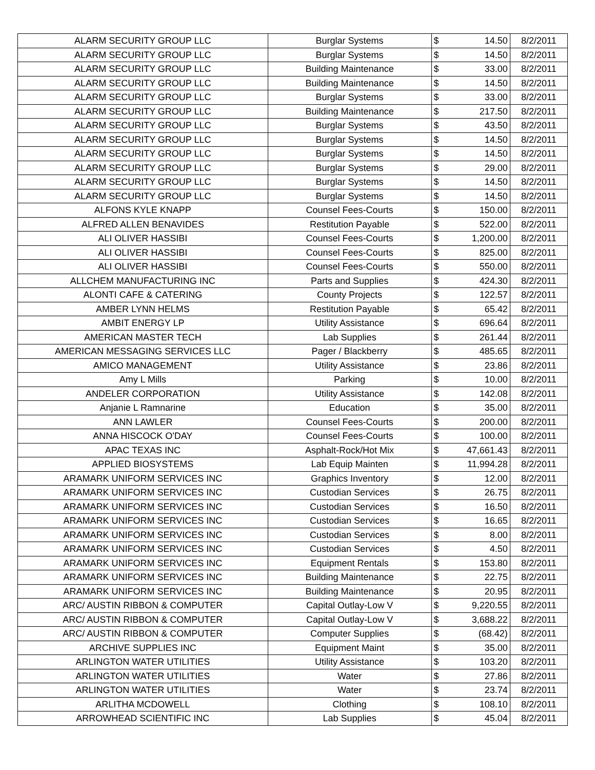| ALARM SECURITY GROUP LLC | Burglar Systems | $ | 14.50 | 8/2/2011 |
| ALARM SECURITY GROUP LLC | Burglar Systems | $ | 14.50 | 8/2/2011 |
| ALARM SECURITY GROUP LLC | Building Maintenance | $ | 33.00 | 8/2/2011 |
| ALARM SECURITY GROUP LLC | Building Maintenance | $ | 14.50 | 8/2/2011 |
| ALARM SECURITY GROUP LLC | Burglar Systems | $ | 33.00 | 8/2/2011 |
| ALARM SECURITY GROUP LLC | Building Maintenance | $ | 217.50 | 8/2/2011 |
| ALARM SECURITY GROUP LLC | Burglar Systems | $ | 43.50 | 8/2/2011 |
| ALARM SECURITY GROUP LLC | Burglar Systems | $ | 14.50 | 8/2/2011 |
| ALARM SECURITY GROUP LLC | Burglar Systems | $ | 14.50 | 8/2/2011 |
| ALARM SECURITY GROUP LLC | Burglar Systems | $ | 29.00 | 8/2/2011 |
| ALARM SECURITY GROUP LLC | Burglar Systems | $ | 14.50 | 8/2/2011 |
| ALARM SECURITY GROUP LLC | Burglar Systems | $ | 14.50 | 8/2/2011 |
| ALFONS KYLE KNAPP | Counsel Fees-Courts | $ | 150.00 | 8/2/2011 |
| ALFRED ALLEN BENAVIDES | Restitution Payable | $ | 522.00 | 8/2/2011 |
| ALI OLIVER HASSIBI | Counsel Fees-Courts | $ | 1,200.00 | 8/2/2011 |
| ALI OLIVER HASSIBI | Counsel Fees-Courts | $ | 825.00 | 8/2/2011 |
| ALI OLIVER HASSIBI | Counsel Fees-Courts | $ | 550.00 | 8/2/2011 |
| ALLCHEM MANUFACTURING INC | Parts and Supplies | $ | 424.30 | 8/2/2011 |
| ALONTI CAFE & CATERING | County Projects | $ | 122.57 | 8/2/2011 |
| AMBER LYNN HELMS | Restitution Payable | $ | 65.42 | 8/2/2011 |
| AMBIT ENERGY LP | Utility Assistance | $ | 696.64 | 8/2/2011 |
| AMERICAN MASTER TECH | Lab Supplies | $ | 261.44 | 8/2/2011 |
| AMERICAN MESSAGING SERVICES LLC | Pager / Blackberry | $ | 485.65 | 8/2/2011 |
| AMICO MANAGEMENT | Utility Assistance | $ | 23.86 | 8/2/2011 |
| Amy L Mills | Parking | $ | 10.00 | 8/2/2011 |
| ANDELER CORPORATION | Utility Assistance | $ | 142.08 | 8/2/2011 |
| Anjanie L Ramnarine | Education | $ | 35.00 | 8/2/2011 |
| ANN LAWLER | Counsel Fees-Courts | $ | 200.00 | 8/2/2011 |
| ANNA HISCOCK O'DAY | Counsel Fees-Courts | $ | 100.00 | 8/2/2011 |
| APAC TEXAS INC | Asphalt-Rock/Hot Mix | $ | 47,661.43 | 8/2/2011 |
| APPLIED BIOSYSTEMS | Lab Equip Mainten | $ | 11,994.28 | 8/2/2011 |
| ARAMARK UNIFORM SERVICES INC | Graphics Inventory | $ | 12.00 | 8/2/2011 |
| ARAMARK UNIFORM SERVICES INC | Custodian Services | $ | 26.75 | 8/2/2011 |
| ARAMARK UNIFORM SERVICES INC | Custodian Services | $ | 16.50 | 8/2/2011 |
| ARAMARK UNIFORM SERVICES INC | Custodian Services | $ | 16.65 | 8/2/2011 |
| ARAMARK UNIFORM SERVICES INC | Custodian Services | $ | 8.00 | 8/2/2011 |
| ARAMARK UNIFORM SERVICES INC | Custodian Services | $ | 4.50 | 8/2/2011 |
| ARAMARK UNIFORM SERVICES INC | Equipment Rentals | $ | 153.80 | 8/2/2011 |
| ARAMARK UNIFORM SERVICES INC | Building Maintenance | $ | 22.75 | 8/2/2011 |
| ARAMARK UNIFORM SERVICES INC | Building Maintenance | $ | 20.95 | 8/2/2011 |
| ARC/ AUSTIN RIBBON & COMPUTER | Capital Outlay-Low V | $ | 9,220.55 | 8/2/2011 |
| ARC/ AUSTIN RIBBON & COMPUTER | Capital Outlay-Low V | $ | 3,688.22 | 8/2/2011 |
| ARC/ AUSTIN RIBBON & COMPUTER | Computer Supplies | $ | (68.42) | 8/2/2011 |
| ARCHIVE SUPPLIES INC | Equipment Maint | $ | 35.00 | 8/2/2011 |
| ARLINGTON WATER UTILITIES | Utility Assistance | $ | 103.20 | 8/2/2011 |
| ARLINGTON WATER UTILITIES | Water | $ | 27.86 | 8/2/2011 |
| ARLINGTON WATER UTILITIES | Water | $ | 23.74 | 8/2/2011 |
| ARLITHA MCDOWELL | Clothing | $ | 108.10 | 8/2/2011 |
| ARROWHEAD SCIENTIFIC INC | Lab Supplies | $ | 45.04 | 8/2/2011 |